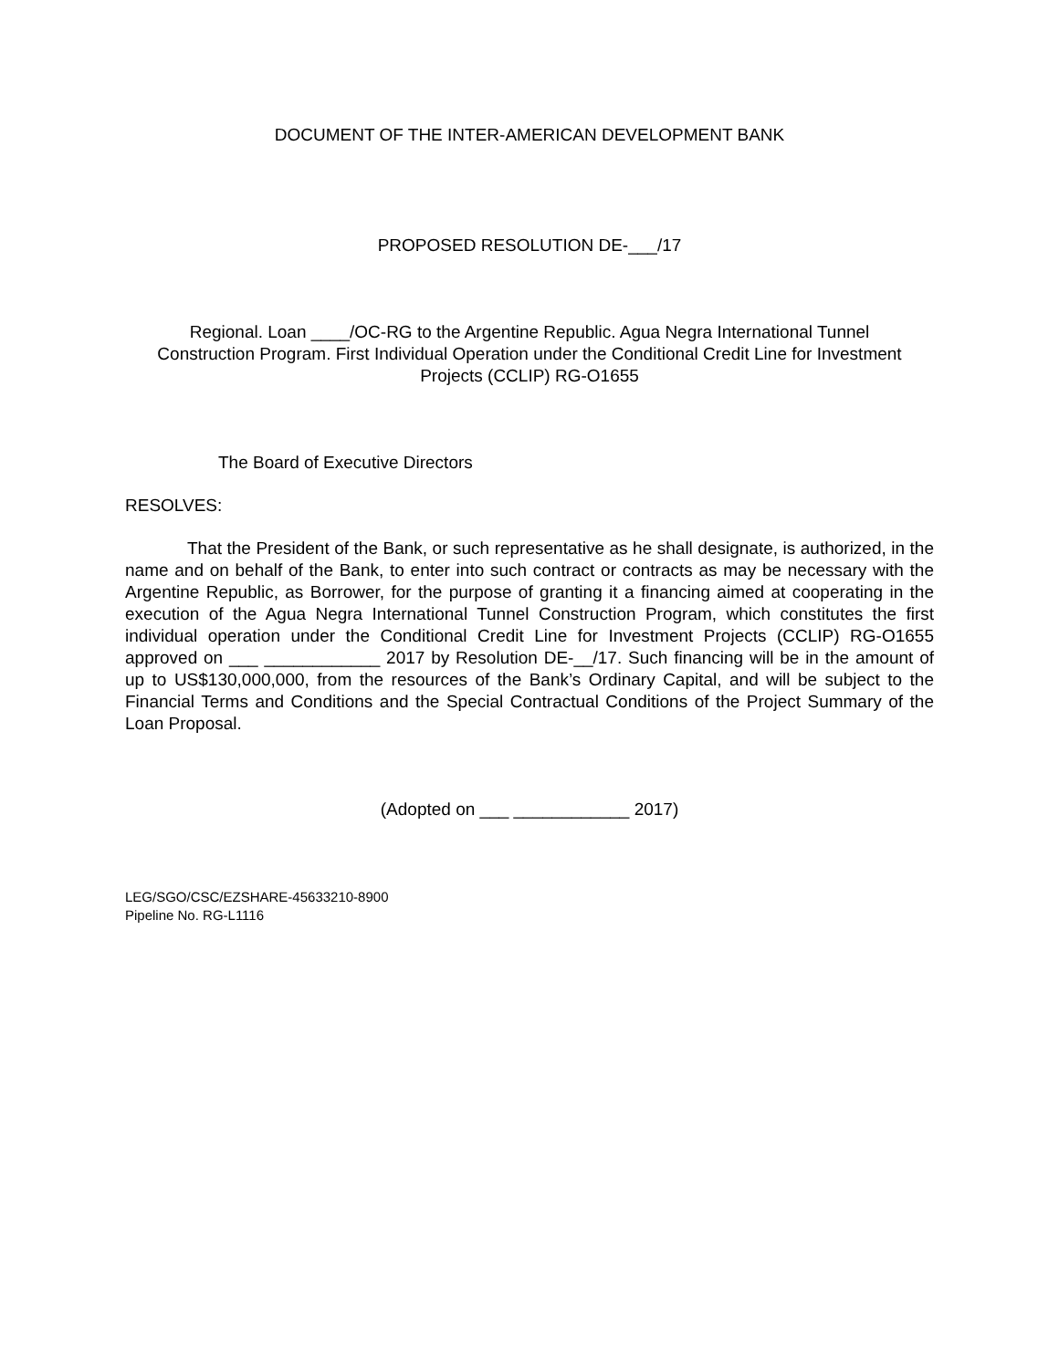DOCUMENT OF THE INTER-AMERICAN DEVELOPMENT BANK
PROPOSED RESOLUTION DE-___/17
Regional. Loan ____/OC-RG to the Argentine Republic. Agua Negra International Tunnel Construction Program. First Individual Operation under the Conditional Credit Line for Investment Projects (CCLIP) RG-O1655
The Board of Executive Directors
RESOLVES:
That the President of the Bank, or such representative as he shall designate, is authorized, in the name and on behalf of the Bank, to enter into such contract or contracts as may be necessary with the Argentine Republic, as Borrower, for the purpose of granting it a financing aimed at cooperating in the execution of the Agua Negra International Tunnel Construction Program, which constitutes the first individual operation under the Conditional Credit Line for Investment Projects (CCLIP) RG-O1655 approved on ___ ____________ 2017 by Resolution DE-__/17. Such financing will be in the amount of up to US$130,000,000, from the resources of the Bank’s Ordinary Capital, and will be subject to the Financial Terms and Conditions and the Special Contractual Conditions of the Project Summary of the Loan Proposal.
(Adopted on ___ ____________ 2017)
LEG/SGO/CSC/EZSHARE-45633210-8900
Pipeline No. RG-L1116